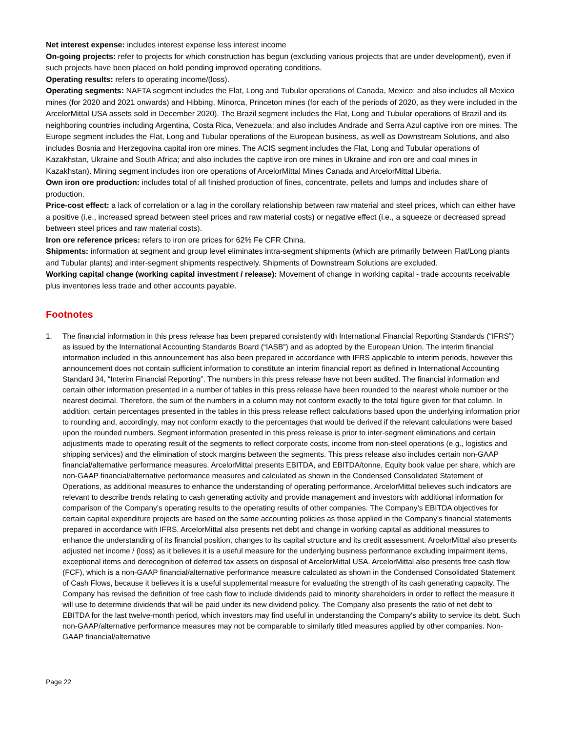Net interest expense: includes interest expense less interest income
On-going projects: refer to projects for which construction has begun (excluding various projects that are under development), even if such projects have been placed on hold pending improved operating conditions.
Operating results: refers to operating income/(loss).
Operating segments: NAFTA segment includes the Flat, Long and Tubular operations of Canada, Mexico; and also includes all Mexico mines (for 2020 and 2021 onwards) and Hibbing, Minorca, Princeton mines (for each of the periods of 2020, as they were included in the ArcelorMittal USA assets sold in December 2020). The Brazil segment includes the Flat, Long and Tubular operations of Brazil and its neighboring countries including Argentina, Costa Rica, Venezuela; and also includes Andrade and Serra Azul captive iron ore mines. The Europe segment includes the Flat, Long and Tubular operations of the European business, as well as Downstream Solutions, and also includes Bosnia and Herzegovina capital iron ore mines. The ACIS segment includes the Flat, Long and Tubular operations of Kazakhstan, Ukraine and South Africa; and also includes the captive iron ore mines in Ukraine and iron ore and coal mines in Kazakhstan). Mining segment includes iron ore operations of ArcelorMittal Mines Canada and ArcelorMittal Liberia.
Own iron ore production: includes total of all finished production of fines, concentrate, pellets and lumps and includes share of production.
Price-cost effect: a lack of correlation or a lag in the corollary relationship between raw material and steel prices, which can either have a positive (i.e., increased spread between steel prices and raw material costs) or negative effect (i.e., a squeeze or decreased spread between steel prices and raw material costs).
Iron ore reference prices: refers to iron ore prices for 62% Fe CFR China.
Shipments: information at segment and group level eliminates intra-segment shipments (which are primarily between Flat/Long plants and Tubular plants) and inter-segment shipments respectively. Shipments of Downstream Solutions are excluded.
Working capital change (working capital investment / release): Movement of change in working capital - trade accounts receivable plus inventories less trade and other accounts payable.
Footnotes
1. The financial information in this press release has been prepared consistently with International Financial Reporting Standards (“IFRS”) as issued by the International Accounting Standards Board (“IASB”) and as adopted by the European Union. The interim financial information included in this announcement has also been prepared in accordance with IFRS applicable to interim periods, however this announcement does not contain sufficient information to constitute an interim financial report as defined in International Accounting Standard 34, “Interim Financial Reporting”. The numbers in this press release have not been audited. The financial information and certain other information presented in a number of tables in this press release have been rounded to the nearest whole number or the nearest decimal. Therefore, the sum of the numbers in a column may not conform exactly to the total figure given for that column. In addition, certain percentages presented in the tables in this press release reflect calculations based upon the underlying information prior to rounding and, accordingly, may not conform exactly to the percentages that would be derived if the relevant calculations were based upon the rounded numbers. Segment information presented in this press release is prior to inter-segment eliminations and certain adjustments made to operating result of the segments to reflect corporate costs, income from non-steel operations (e.g., logistics and shipping services) and the elimination of stock margins between the segments. This press release also includes certain non-GAAP financial/alternative performance measures. ArcelorMittal presents EBITDA, and EBITDA/tonne, Equity book value per share, which are non-GAAP financial/alternative performance measures and calculated as shown in the Condensed Consolidated Statement of Operations, as additional measures to enhance the understanding of operating performance. ArcelorMittal believes such indicators are relevant to describe trends relating to cash generating activity and provide management and investors with additional information for comparison of the Company’s operating results to the operating results of other companies. The Company’s EBITDA objectives for certain capital expenditure projects are based on the same accounting policies as those applied in the Company’s financial statements prepared in accordance with IFRS. ArcelorMittal also presents net debt and change in working capital as additional measures to enhance the understanding of its financial position, changes to its capital structure and its credit assessment. ArcelorMittal also presents adjusted net income / (loss) as it believes it is a useful measure for the underlying business performance excluding impairment items, exceptional items and derecognition of deferred tax assets on disposal of ArcelorMittal USA. ArcelorMittal also presents free cash flow (FCF), which is a non-GAAP financial/alternative performance measure calculated as shown in the Condensed Consolidated Statement of Cash Flows, because it believes it is a useful supplemental measure for evaluating the strength of its cash generating capacity. The Company has revised the definition of free cash flow to include dividends paid to minority shareholders in order to reflect the measure it will use to determine dividends that will be paid under its new dividend policy. The Company also presents the ratio of net debt to EBITDA for the last twelve-month period, which investors may find useful in understanding the Company's ability to service its debt. Such non-GAAP/alternative performance measures may not be comparable to similarly titled measures applied by other companies. Non-GAAP financial/alternative
Page 22